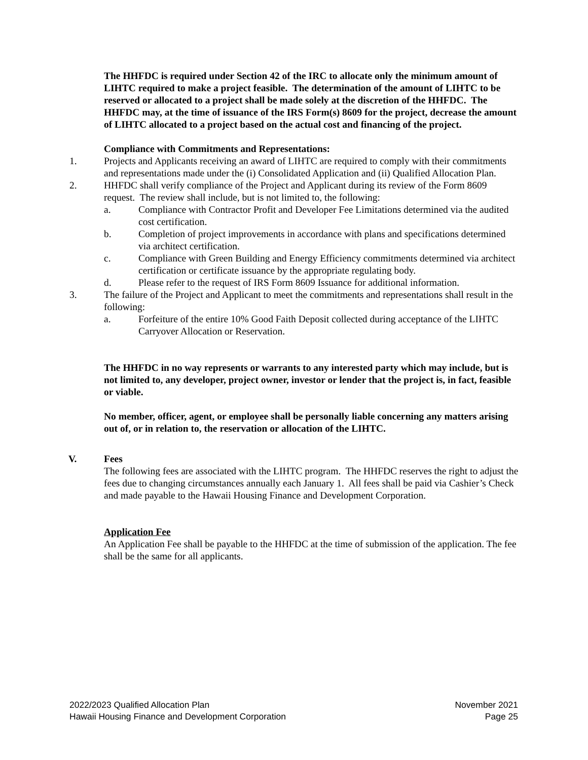The HHFDC is required under Section 42 of the IRC to allocate only the minimum amount of LIHTC required to make a project feasible. The determination of the amount of LIHTC to be reserved or allocated to a project shall be made solely at the discretion of the HHFDC. The HHFDC may, at the time of issuance of the IRS Form(s) 8609 for the project, decrease the amount of LIHTC allocated to a project based on the actual cost and financing of the project.
Compliance with Commitments and Representations:
1. Projects and Applicants receiving an award of LIHTC are required to comply with their commitments and representations made under the (i) Consolidated Application and (ii) Qualified Allocation Plan.
2. HHFDC shall verify compliance of the Project and Applicant during its review of the Form 8609 request. The review shall include, but is not limited to, the following:
a. Compliance with Contractor Profit and Developer Fee Limitations determined via the audited cost certification.
b. Completion of project improvements in accordance with plans and specifications determined via architect certification.
c. Compliance with Green Building and Energy Efficiency commitments determined via architect certification or certificate issuance by the appropriate regulating body.
d. Please refer to the request of IRS Form 8609 Issuance for additional information.
3. The failure of the Project and Applicant to meet the commitments and representations shall result in the following:
a. Forfeiture of the entire 10% Good Faith Deposit collected during acceptance of the LIHTC Carryover Allocation or Reservation.
The HHFDC in no way represents or warrants to any interested party which may include, but is not limited to, any developer, project owner, investor or lender that the project is, in fact, feasible or viable.
No member, officer, agent, or employee shall be personally liable concerning any matters arising out of, or in relation to, the reservation or allocation of the LIHTC.
V. Fees
The following fees are associated with the LIHTC program. The HHFDC reserves the right to adjust the fees due to changing circumstances annually each January 1. All fees shall be paid via Cashier’s Check and made payable to the Hawaii Housing Finance and Development Corporation.
Application Fee
An Application Fee shall be payable to the HHFDC at the time of submission of the application. The fee shall be the same for all applicants.
2022/2023 Qualified Allocation Plan
Hawaii Housing Finance and Development Corporation
November 2021
Page 25